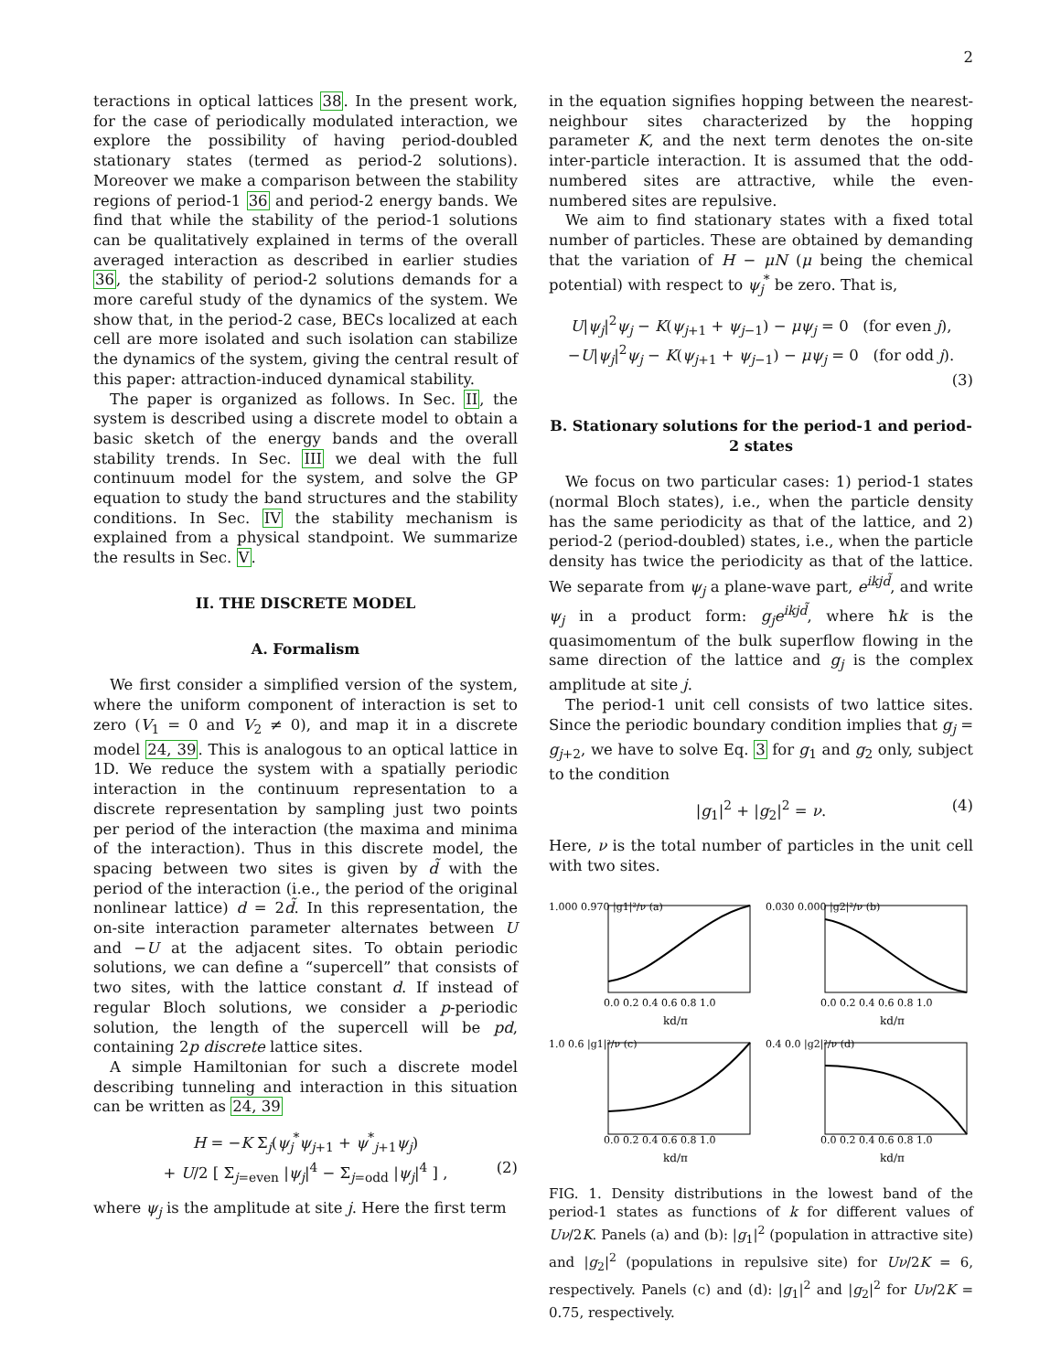2
teractions in optical lattices 38. In the present work, for the case of periodically modulated interaction, we explore the possibility of having period-doubled stationary states (termed as period-2 solutions). Moreover we make a comparison between the stability regions of period-1 36 and period-2 energy bands. We find that while the stability of the period-1 solutions can be qualitatively explained in terms of the overall averaged interaction as described in earlier studies 36, the stability of period-2 solutions demands for a more careful study of the dynamics of the system. We show that, in the period-2 case, BECs localized at each cell are more isolated and such isolation can stabilize the dynamics of the system, giving the central result of this paper: attraction-induced dynamical stability.
The paper is organized as follows. In Sec. II, the system is described using a discrete model to obtain a basic sketch of the energy bands and the overall stability trends. In Sec. III we deal with the full continuum model for the system, and solve the GP equation to study the band structures and the stability conditions. In Sec. IV the stability mechanism is explained from a physical standpoint. We summarize the results in Sec. V.
II. THE DISCRETE MODEL
A. Formalism
We first consider a simplified version of the system, where the uniform component of interaction is set to zero (V<sub>1</sub> = 0 and V<sub>2</sub> ≠ 0), and map it in a discrete model 24, 39. This is analogous to an optical lattice in 1D. We reduce the system with a spatially periodic interaction in the continuum representation to a discrete representation by sampling just two points per period of the interaction (the maxima and minima of the interaction). Thus in this discrete model, the spacing between two sites is given by d̃ with the period of the interaction (i.e., the period of the original nonlinear lattice) d = 2d̃. In this representation, the on-site interaction parameter alternates between U and −U at the adjacent sites. To obtain periodic solutions, we can define a “supercell” that consists of two sites, with the lattice constant d. If instead of regular Bloch solutions, we consider a p-periodic solution, the length of the supercell will be pd, containing 2p discrete lattice sites.
A simple Hamiltonian for such a discrete model describing tunneling and interaction in this situation can be written as 24, 39
H = −K Σ<sub>j</sub>(ψ<sub>j</sub><sup>*</sup>ψ<sub>j+1</sub> + ψ<sup>*</sup><sub>j+1</sub>ψ<sub>j</sub>)
+ U/2 [ Σ<sub>j=even</sub> |ψ<sub>j</sub>|<sup>4</sup> − Σ<sub>j=odd</sub> |ψ<sub>j</sub>|<sup>4</sup> ] , (2)
where ψ<sub>j</sub> is the amplitude at site j. Here the first term
in the equation signifies hopping between the nearest-neighbour sites characterized by the hopping parameter K, and the next term denotes the on-site inter-particle interaction. It is assumed that the odd-numbered sites are attractive, while the even-numbered sites are repulsive.
We aim to find stationary states with a fixed total number of particles. These are obtained by demanding that the variation of H − μN (μ being the chemical potential) with respect to ψ<sub>j</sub><sup>*</sup> be zero. That is,
U|ψ<sub>j</sub>|<sup>2</sup>ψ<sub>j</sub> − K(ψ<sub>j+1</sub> + ψ<sub>j−1</sub>) − μψ<sub>j</sub> = 0 (for even j),
−U|ψ<sub>j</sub>|<sup>2</sup>ψ<sub>j</sub> − K(ψ<sub>j+1</sub> + ψ<sub>j−1</sub>) − μψ<sub>j</sub> = 0 (for odd j).
(3)
B. Stationary solutions for the period-1 and period-2 states
We focus on two particular cases: 1) period-1 states (normal Bloch states), i.e., when the particle density has the same periodicity as that of the lattice, and 2) period-2 (period-doubled) states, i.e., when the particle density has twice the periodicity as that of the lattice. We separate from ψ<sub>j</sub> a plane-wave part, e<sup>ikjd̃</sup>, and write ψ<sub>j</sub> in a product form: g<sub>j</sub>e<sup>ikjd̃</sup>, where ħk is the quasimomentum of the bulk superflow flowing in the same direction of the lattice and g<sub>j</sub> is the complex amplitude at site j.
The period-1 unit cell consists of two lattice sites. Since the periodic boundary condition implies that g<sub>j</sub> = g<sub>j+2</sub>, we have to solve Eq. 3 for g<sub>1</sub> and g<sub>2</sub> only, subject to the condition
|g<sub>1</sub>|<sup>2</sup> + |g<sub>2</sub>|<sup>2</sup> = ν. (4)
Here, ν is the total number of particles in the unit cell with two sites.
1.000 0.970 |g1|²/ν (a)
0.0 0.2 0.4 0.6 0.8 1.0
kd/π
0.030 0.000 |g2|²/ν (b)
0.0 0.2 0.4 0.6 0.8 1.0
kd/π
1.0 0.6 |g1|²/ν (c)
0.0 0.2 0.4 0.6 0.8 1.0
kd/π
0.4 0.0 |g2|²/ν (d)
0.0 0.2 0.4 0.6 0.8 1.0
kd/π
FIG. 1. Density distributions in the lowest band of the period-1 states as functions of k for different values of Uν/2K. Panels (a) and (b): |g<sub>1</sub>|<sup>2</sup> (population in attractive site) and |g<sub>2</sub>|<sup>2</sup> (populations in repulsive site) for Uν/2K = 6, respectively. Panels (c) and (d): |g<sub>1</sub>|<sup>2</sup> and |g<sub>2</sub>|<sup>2</sup> for Uν/2K = 0.75, respectively.